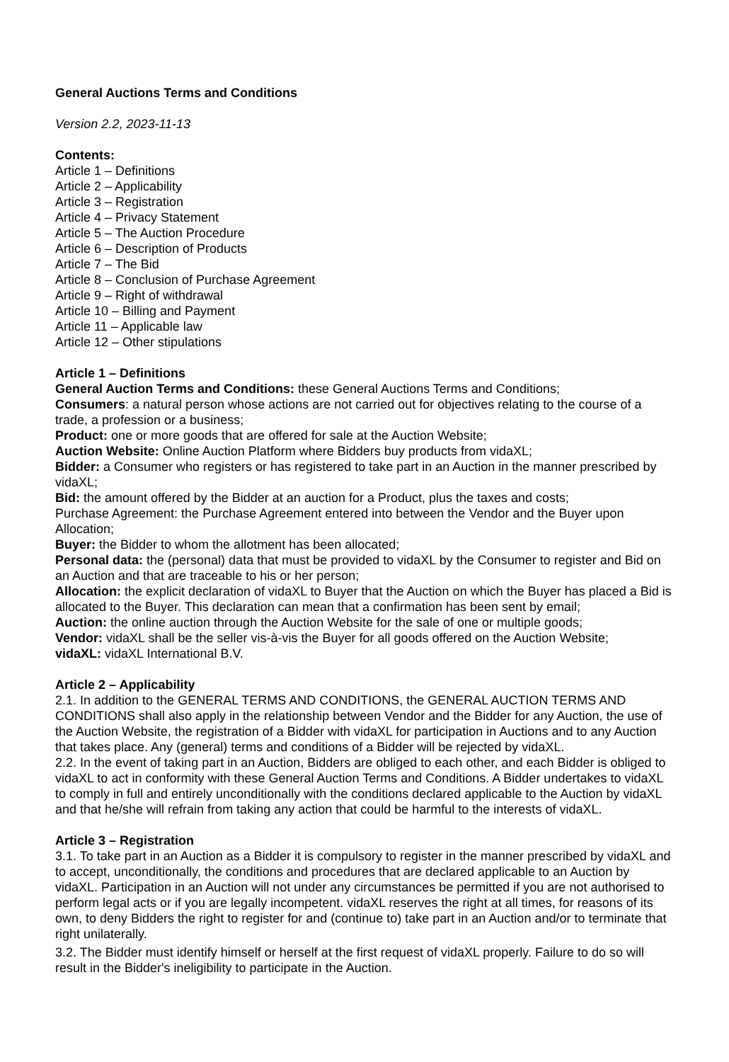General Auctions Terms and Conditions
Version 2.2, 2023-11-13
Contents:
Article 1 – Definitions
Article 2 – Applicability
Article 3 – Registration
Article 4 – Privacy Statement
Article 5 – The Auction Procedure
Article 6 – Description of Products
Article 7 – The Bid
Article 8 – Conclusion of Purchase Agreement
Article 9 – Right of withdrawal
Article 10 – Billing and Payment
Article 11 – Applicable law
Article 12 – Other stipulations
Article 1 – Definitions
General Auction Terms and Conditions: these General Auctions Terms and Conditions;
Consumers: a natural person whose actions are not carried out for objectives relating to the course of a trade, a profession or a business;
Product: one or more goods that are offered for sale at the Auction Website;
Auction Website: Online Auction Platform where Bidders buy products from vidaXL;
Bidder: a Consumer who registers or has registered to take part in an Auction in the manner prescribed by vidaXL;
Bid: the amount offered by the Bidder at an auction for a Product, plus the taxes and costs;
Purchase Agreement: the Purchase Agreement entered into between the Vendor and the Buyer upon Allocation;
Buyer: the Bidder to whom the allotment has been allocated;
Personal data: the (personal) data that must be provided to vidaXL by the Consumer to register and Bid on an Auction and that are traceable to his or her person;
Allocation: the explicit declaration of vidaXL to Buyer that the Auction on which the Buyer has placed a Bid is allocated to the Buyer. This declaration can mean that a confirmation has been sent by email;
Auction: the online auction through the Auction Website for the sale of one or multiple goods;
Vendor: vidaXL shall be the seller vis-à-vis the Buyer for all goods offered on the Auction Website;
vidaXL: vidaXL International B.V.
Article 2 – Applicability
2.1. In addition to the GENERAL TERMS AND CONDITIONS, the GENERAL AUCTION TERMS AND CONDITIONS shall also apply in the relationship between Vendor and the Bidder for any Auction, the use of the Auction Website, the registration of a Bidder with vidaXL for participation in Auctions and to any Auction that takes place. Any (general) terms and conditions of a Bidder will be rejected by vidaXL.
2.2. In the event of taking part in an Auction, Bidders are obliged to each other, and each Bidder is obliged to vidaXL to act in conformity with these General Auction Terms and Conditions. A Bidder undertakes to vidaXL to comply in full and entirely unconditionally with the conditions declared applicable to the Auction by vidaXL and that he/she will refrain from taking any action that could be harmful to the interests of vidaXL.
Article 3 – Registration
3.1. To take part in an Auction as a Bidder it is compulsory to register in the manner prescribed by vidaXL and to accept, unconditionally, the conditions and procedures that are declared applicable to an Auction by vidaXL. Participation in an Auction will not under any circumstances be permitted if you are not authorised to perform legal acts or if you are legally incompetent. vidaXL reserves the right at all times, for reasons of its own, to deny Bidders the right to register for and (continue to) take part in an Auction and/or to terminate that right unilaterally.
3.2. The Bidder must identify himself or herself at the first request of vidaXL properly. Failure to do so will result in the Bidder's ineligibility to participate in the Auction.